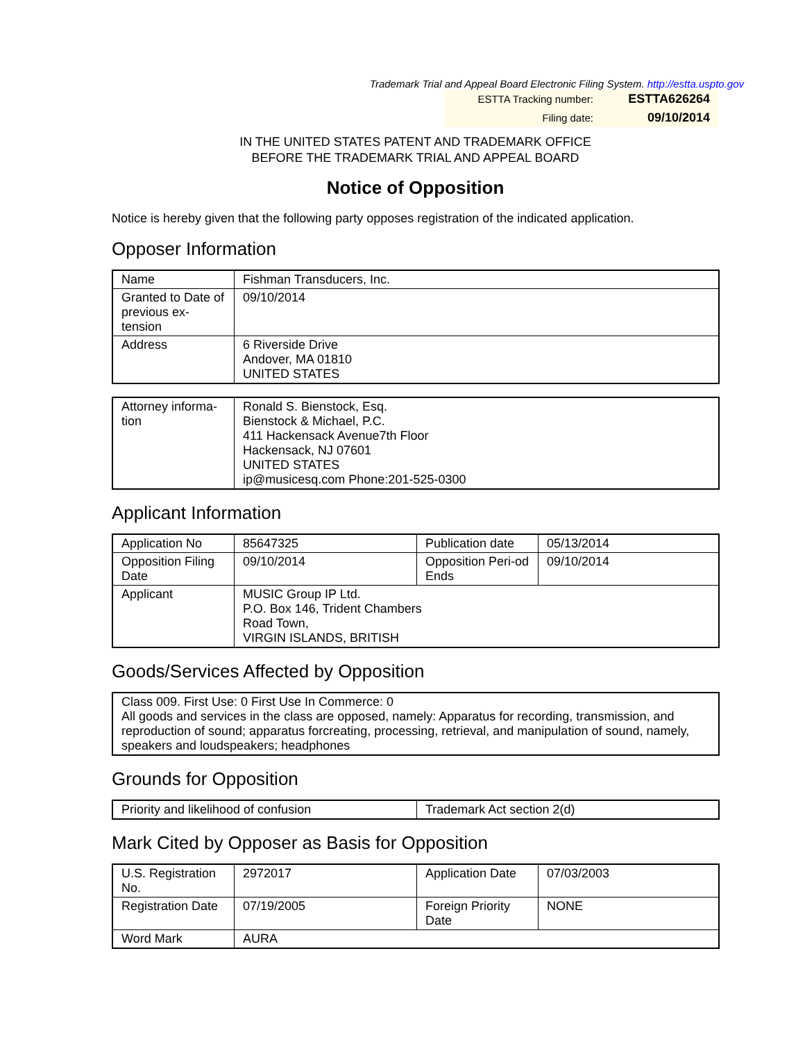Trademark Trial and Appeal Board Electronic Filing System. http://estta.uspto.gov
| ESTTA Tracking number: | ESTTA626264 |
| Filing date: | 09/10/2014 |
IN THE UNITED STATES PATENT AND TRADEMARK OFFICE
BEFORE THE TRADEMARK TRIAL AND APPEAL BOARD
Notice of Opposition
Notice is hereby given that the following party opposes registration of the indicated application.
Opposer Information
| Name | Fishman Transducers, Inc. |
| Granted to Date of previous ex-tension | 09/10/2014 |
| Address | 6 Riverside Drive Andover, MA 01810 UNITED STATES |
| Attorney informa-tion | Ronald S. Bienstock, Esq. Bienstock & Michael, P.C. 411 Hackensack Avenue7th Floor Hackensack, NJ 07601 UNITED STATES ip@musicesq.com Phone:201-525-0300 |
Applicant Information
| Application No | 85647325 | Publication date | 05/13/2014 |
| Opposition Filing Date | 09/10/2014 | Opposition Peri-od Ends | 09/10/2014 |
| Applicant | MUSIC Group IP Ltd. P.O. Box 146, Trident Chambers Road Town, VIRGIN ISLANDS, BRITISH | | |
Goods/Services Affected by Opposition
| Class 009. First Use: 0 First Use In Commerce: 0 All goods and services in the class are opposed, namely: Apparatus for recording, transmission, and reproduction of sound; apparatus forcreating, processing, retrieval, and manipulation of sound, namely, speakers and loudspeakers; headphones |
Grounds for Opposition
| Priority and likelihood of confusion | Trademark Act section 2(d) |
Mark Cited by Opposer as Basis for Opposition
| U.S. Registration No. | 2972017 | Application Date | 07/03/2003 |
| Registration Date | 07/19/2005 | Foreign Priority Date | NONE |
| Word Mark | AURA | | |